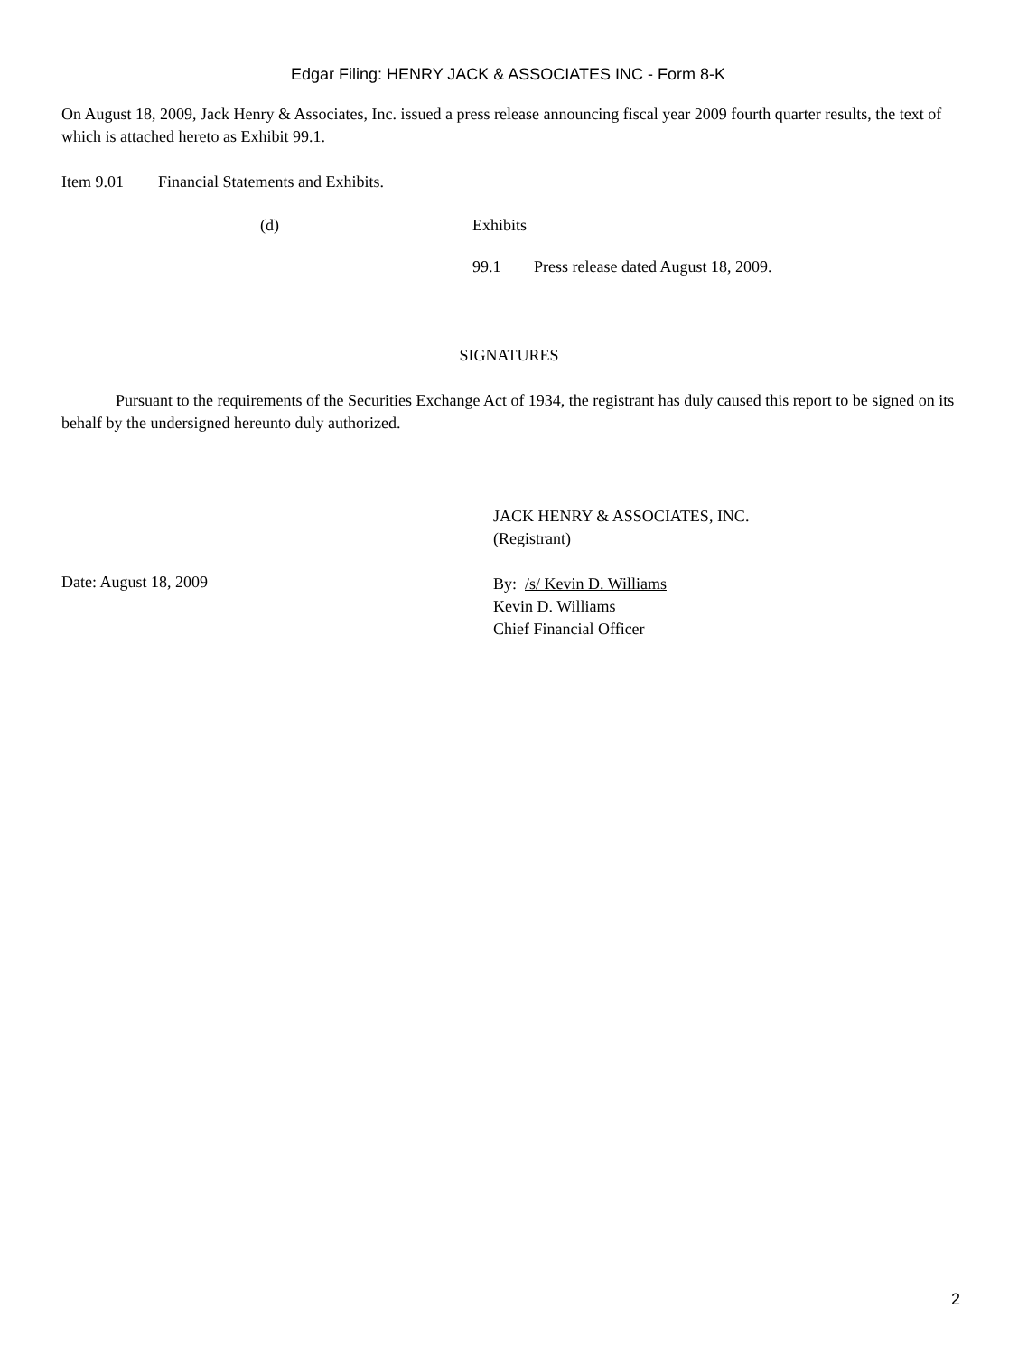Edgar Filing: HENRY JACK & ASSOCIATES INC - Form 8-K
On August 18, 2009, Jack Henry & Associates, Inc. issued a press release announcing fiscal year 2009 fourth quarter results, the text of which is attached hereto as Exhibit 99.1.
Item 9.01 Financial Statements and Exhibits.
(d) Exhibits
99.1 Press release dated August 18, 2009.
SIGNATURES
Pursuant to the requirements of the Securities Exchange Act of 1934, the registrant has duly caused this report to be signed on its behalf by the undersigned hereunto duly authorized.
JACK HENRY & ASSOCIATES, INC.
(Registrant)
Date: August 18, 2009
By: /s/ Kevin D. Williams
Kevin D. Williams
Chief Financial Officer
2